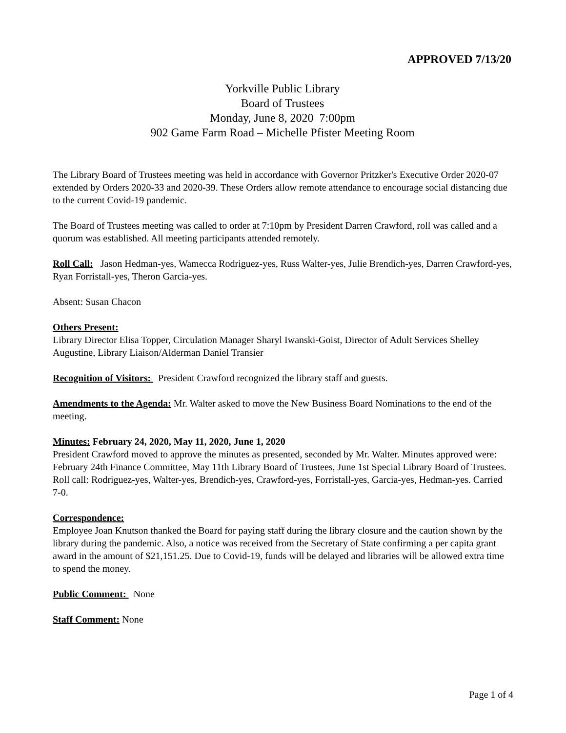APPROVED 7/13/20
Yorkville Public Library
Board of Trustees
Monday, June 8, 2020 7:00pm
902 Game Farm Road – Michelle Pfister Meeting Room
The Library Board of Trustees meeting was held in accordance with Governor Pritzker's Executive Order 2020-07 extended by Orders 2020-33 and 2020-39. These Orders allow remote attendance to encourage social distancing due to the current Covid-19 pandemic.
The Board of Trustees meeting was called to order at 7:10pm by President Darren Crawford, roll was called and a quorum was established. All meeting participants attended remotely.
Roll Call: Jason Hedman-yes, Wamecca Rodriguez-yes, Russ Walter-yes, Julie Brendich-yes, Darren Crawford-yes, Ryan Forristall-yes, Theron Garcia-yes.
Absent: Susan Chacon
Others Present:
Library Director Elisa Topper, Circulation Manager Sharyl Iwanski-Goist, Director of Adult Services Shelley Augustine, Library Liaison/Alderman Daniel Transier
Recognition of Visitors: President Crawford recognized the library staff and guests.
Amendments to the Agenda: Mr. Walter asked to move the New Business Board Nominations to the end of the meeting.
Minutes: February 24, 2020, May 11, 2020, June 1, 2020
President Crawford moved to approve the minutes as presented, seconded by Mr. Walter. Minutes approved were: February 24th Finance Committee, May 11th Library Board of Trustees, June 1st Special Library Board of Trustees.
Roll call: Rodriguez-yes, Walter-yes, Brendich-yes, Crawford-yes, Forristall-yes, Garcia-yes, Hedman-yes. Carried 7-0.
Correspondence:
Employee Joan Knutson thanked the Board for paying staff during the library closure and the caution shown by the library during the pandemic. Also, a notice was received from the Secretary of State confirming a per capita grant award in the amount of $21,151.25. Due to Covid-19, funds will be delayed and libraries will be allowed extra time to spend the money.
Public Comment: None
Staff Comment: None
Page 1 of 4